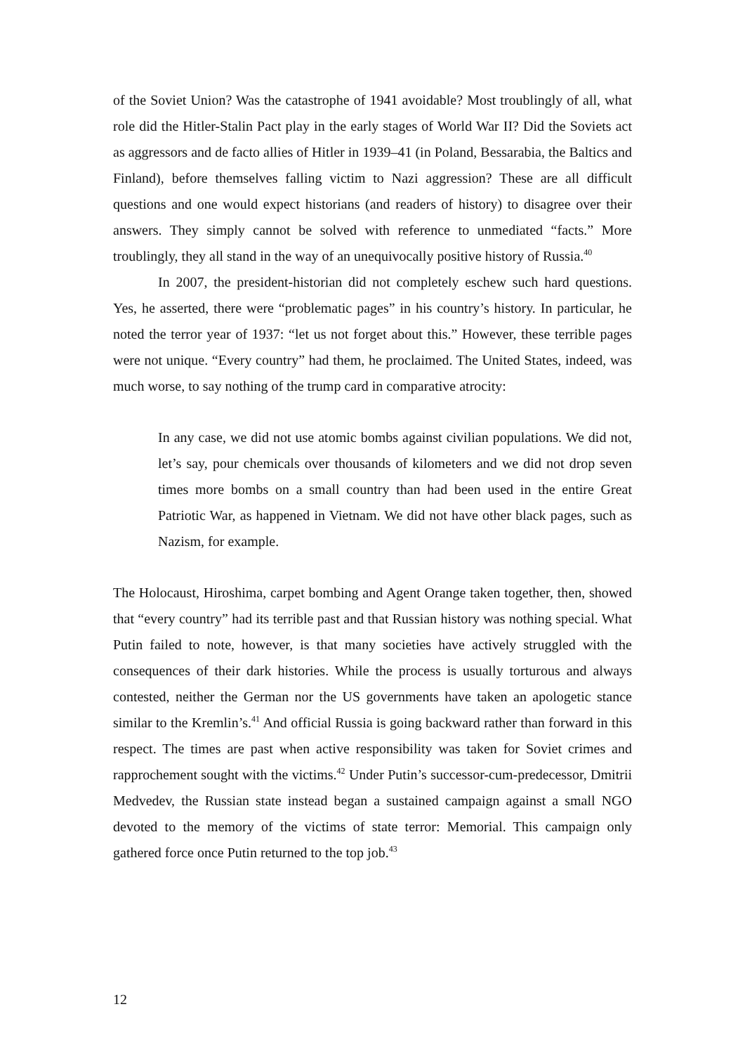of the Soviet Union? Was the catastrophe of 1941 avoidable? Most troublingly of all, what role did the Hitler-Stalin Pact play in the early stages of World War II? Did the Soviets act as aggressors and de facto allies of Hitler in 1939–41 (in Poland, Bessarabia, the Baltics and Finland), before themselves falling victim to Nazi aggression? These are all difficult questions and one would expect historians (and readers of history) to disagree over their answers. They simply cannot be solved with reference to unmediated “facts.” More troublingly, they all stand in the way of an unequivocally positive history of Russia.<sup>40</sup>
In 2007, the president-historian did not completely eschew such hard questions. Yes, he asserted, there were “problematic pages” in his country’s history. In particular, he noted the terror year of 1937: “let us not forget about this.” However, these terrible pages were not unique. “Every country” had them, he proclaimed. The United States, indeed, was much worse, to say nothing of the trump card in comparative atrocity:
In any case, we did not use atomic bombs against civilian populations. We did not, let’s say, pour chemicals over thousands of kilometers and we did not drop seven times more bombs on a small country than had been used in the entire Great Patriotic War, as happened in Vietnam. We did not have other black pages, such as Nazism, for example.
The Holocaust, Hiroshima, carpet bombing and Agent Orange taken together, then, showed that “every country” had its terrible past and that Russian history was nothing special. What Putin failed to note, however, is that many societies have actively struggled with the consequences of their dark histories. While the process is usually torturous and always contested, neither the German nor the US governments have taken an apologetic stance similar to the Kremlin’s.<sup>41</sup> And official Russia is going backward rather than forward in this respect. The times are past when active responsibility was taken for Soviet crimes and rapprochement sought with the victims.<sup>42</sup> Under Putin’s successor-cum-predecessor, Dmitrii Medvedev, the Russian state instead began a sustained campaign against a small NGO devoted to the memory of the victims of state terror: Memorial. This campaign only gathered force once Putin returned to the top job.<sup>43</sup>
12